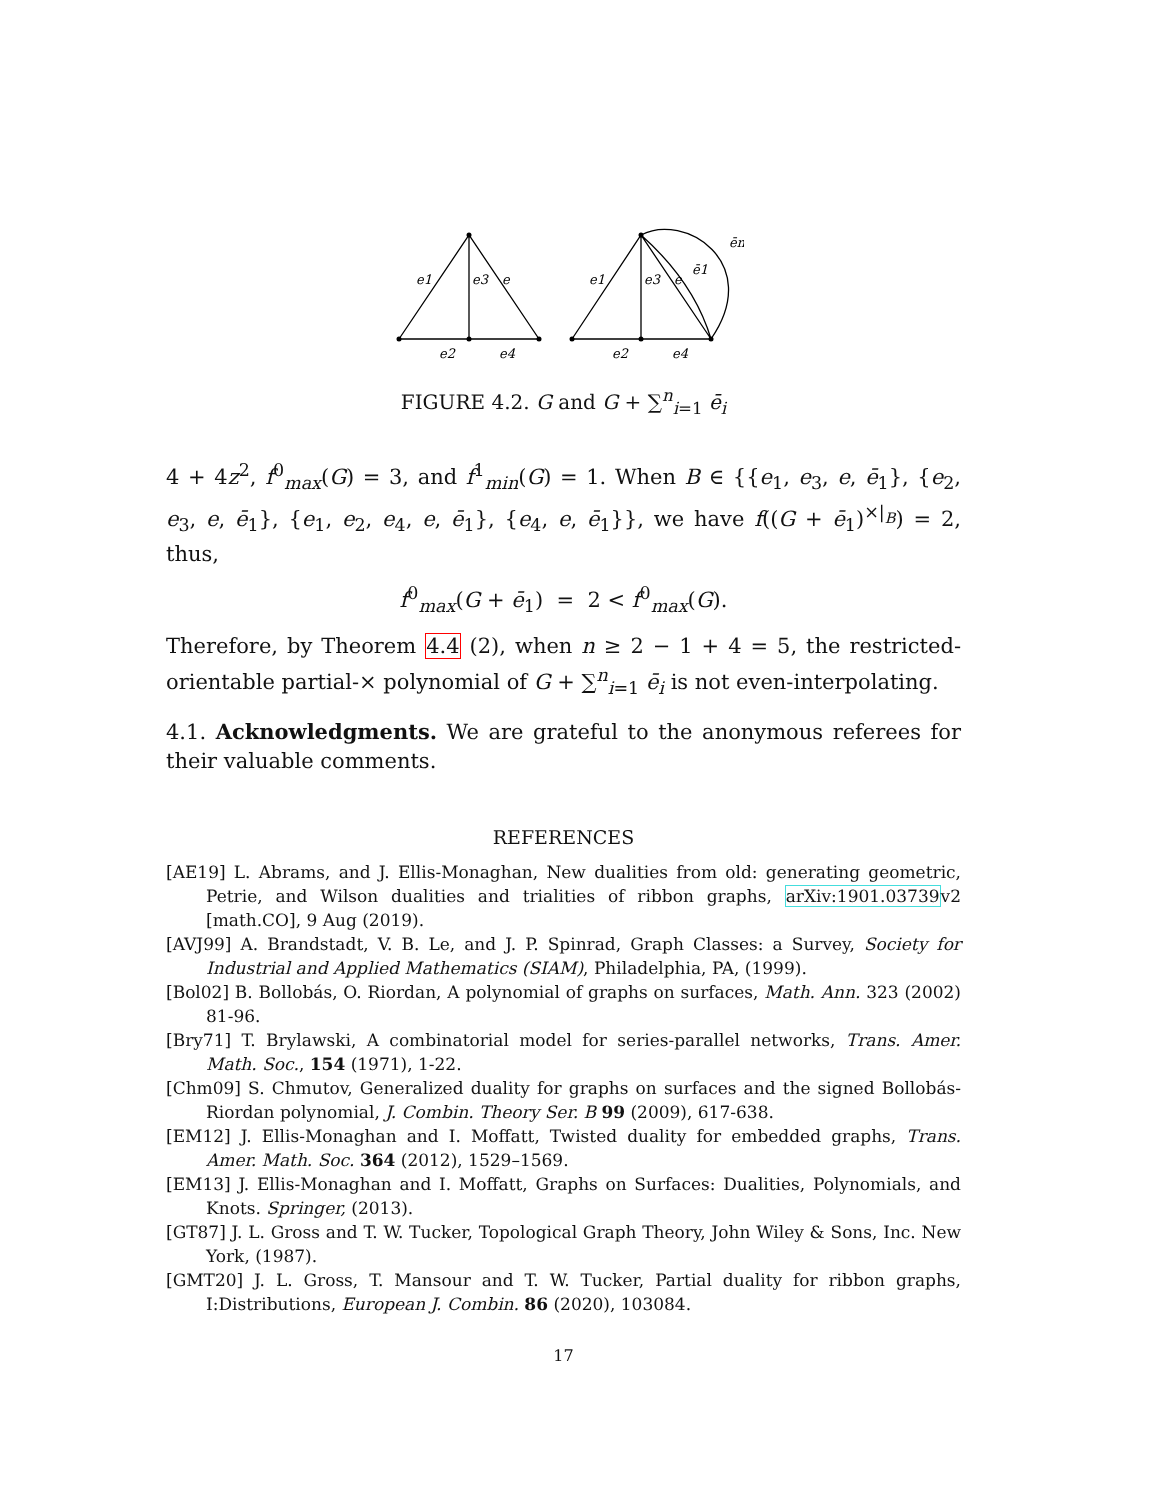e1
e3
e
e2
e4
e1
e3
e
ē1
ēn
e2
e4
FIGURE 4.2. G and G + ∑<sup>n</sup><sub>i=1</sub> ē<sub>i</sub>
4 + 4z<sup>2</sup>, f<sup>0</sup><sub>max</sub>(G) = 3, and f<sup>1</sup><sub>min</sub>(G) = 1. When B ∈ {{e<sub>1</sub>, e<sub>3</sub>, e, ē<sub>1</sub>}, {e<sub>2</sub>, e<sub>3</sub>, e, ē<sub>1</sub>}, {e<sub>1</sub>, e<sub>2</sub>, e<sub>4</sub>, e, ē<sub>1</sub>}, {e<sub>4</sub>, e, ē<sub>1</sub>}}, we have f((G + ē<sub>1</sub>)<sup>×|<sub>B</sub></sup>) = 2, thus,
f<sup>0</sup><sub>max</sub>(G + ē<sub>1</sub>) = 2 < f<sup>0</sup><sub>max</sub>(G).
Therefore, by Theorem 4.4 (2), when n ≥ 2 − 1 + 4 = 5, the restricted-orientable partial-× polynomial of G + ∑<sup>n</sup><sub>i=1</sub> ē<sub>i</sub> is not even-interpolating.
4.1. Acknowledgments. We are grateful to the anonymous referees for their valuable comments.
REFERENCES
[AE19] L. Abrams, and J. Ellis-Monaghan, New dualities from old: generating geometric, Petrie, and Wilson dualities and trialities of ribbon graphs, arXiv:1901.03739v2 [math.CO], 9 Aug (2019).
[AVJ99] A. Brandstadt, V. B. Le, and J. P. Spinrad, Graph Classes: a Survey, Society for Industrial and Applied Mathematics (SIAM), Philadelphia, PA, (1999).
[Bol02] B. Bollobás, O. Riordan, A polynomial of graphs on surfaces, Math. Ann. 323 (2002) 81-96.
[Bry71] T. Brylawski, A combinatorial model for series-parallel networks, Trans. Amer. Math. Soc., 154 (1971), 1-22.
[Chm09] S. Chmutov, Generalized duality for graphs on surfaces and the signed Bollobás-Riordan polynomial, J. Combin. Theory Ser. B 99 (2009), 617-638.
[EM12] J. Ellis-Monaghan and I. Moffatt, Twisted duality for embedded graphs, Trans. Amer. Math. Soc. 364 (2012), 1529–1569.
[EM13] J. Ellis-Monaghan and I. Moffatt, Graphs on Surfaces: Dualities, Polynomials, and Knots. Springer, (2013).
[GT87] J. L. Gross and T. W. Tucker, Topological Graph Theory, John Wiley & Sons, Inc. New York, (1987).
[GMT20] J. L. Gross, T. Mansour and T. W. Tucker, Partial duality for ribbon graphs, I:Distributions, European J. Combin. 86 (2020), 103084.
17